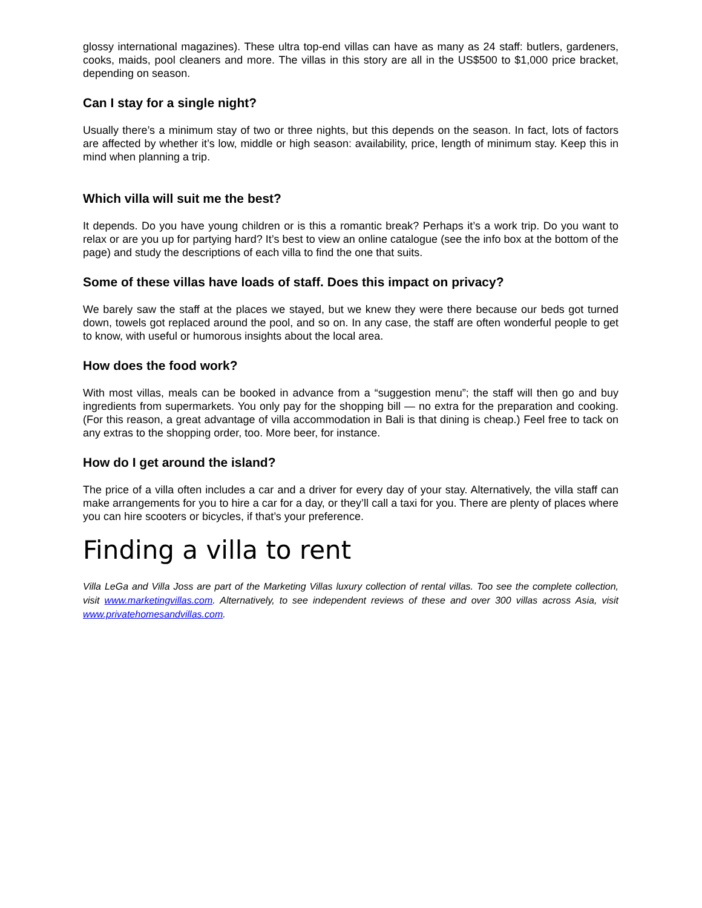glossy international magazines). These ultra top-end villas can have as many as 24 staff: butlers, gardeners, cooks, maids, pool cleaners and more. The villas in this story are all in the US$500 to $1,000 price bracket, depending on season.
Can I stay for a single night?
Usually there’s a minimum stay of two or three nights, but this depends on the season. In fact, lots of factors are affected by whether it’s low, middle or high season: availability, price, length of minimum stay. Keep this in mind when planning a trip.
Which villa will suit me the best?
It depends. Do you have young children or is this a romantic break? Perhaps it’s a work trip. Do you want to relax or are you up for partying hard? It’s best to view an online catalogue (see the info box at the bottom of the page) and study the descriptions of each villa to find the one that suits.
Some of these villas have loads of staff. Does this impact on privacy?
We barely saw the staff at the places we stayed, but we knew they were there because our beds got turned down, towels got replaced around the pool, and so on. In any case, the staff are often wonderful people to get to know, with useful or humorous insights about the local area.
How does the food work?
With most villas, meals can be booked in advance from a “suggestion menu”; the staff will then go and buy ingredients from supermarkets. You only pay for the shopping bill — no extra for the preparation and cooking. (For this reason, a great advantage of villa accommodation in Bali is that dining is cheap.) Feel free to tack on any extras to the shopping order, too. More beer, for instance.
How do I get around the island?
The price of a villa often includes a car and a driver for every day of your stay. Alternatively, the villa staff can make arrangements for you to hire a car for a day, or they’ll call a taxi for you. There are plenty of places where you can hire scooters or bicycles, if that’s your preference.
Finding a villa to rent
Villa LeGa and Villa Joss are part of the Marketing Villas luxury collection of rental villas. Too see the complete collection, visit www.marketingvillas.com. Alternatively, to see independent reviews of these and over 300 villas across Asia, visit www.privatehomesandvillas.com.